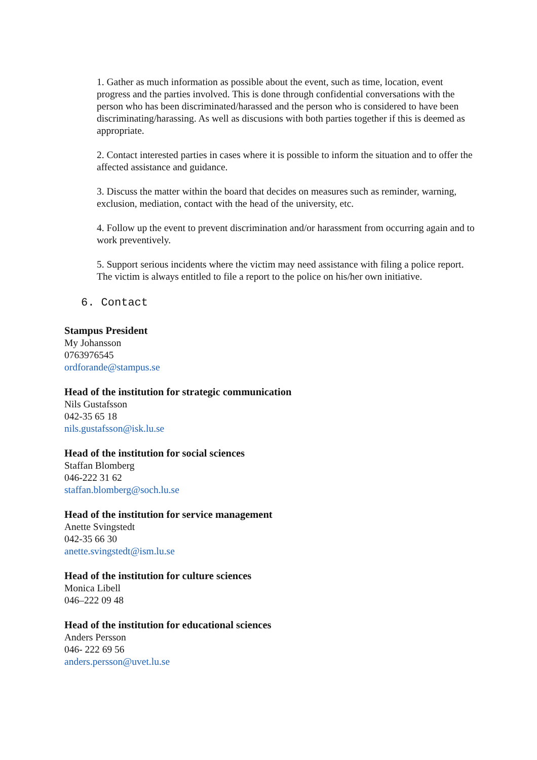1. Gather as much information as possible about the event, such as time, location, event progress and the parties involved. This is done through confidential conversations with the person who has been discriminated/harassed and the person who is considered to have been discriminating/harassing. As well as discusions with both parties together if this is deemed as appropriate.
2. Contact interested parties in cases where it is possible to inform the situation and to offer the affected assistance and guidance.
3. Discuss the matter within the board that decides on measures such as reminder, warning, exclusion, mediation, contact with the head of the university, etc.
4. Follow up the event to prevent discrimination and/or harassment from occurring again and to work preventively.
5. Support serious incidents where the victim may need assistance with filing a police report. The victim is always entitled to file a report to the police on his/her own initiative.
6. Contact
Stampus President
My Johansson
0763976545
ordforande@stampus.se
Head of the institution for strategic communication
Nils Gustafsson
042-35 65 18
nils.gustafsson@isk.lu.se
Head of the institution for social sciences
Staffan Blomberg
046-222 31 62
staffan.blomberg@soch.lu.se
Head of the institution for service management
Anette Svingstedt
042-35 66 30
anette.svingstedt@ism.lu.se
Head of the institution for culture sciences
Monica Libell
046–222 09 48
Head of the institution for educational sciences
Anders Persson
046- 222 69 56
anders.persson@uvet.lu.se